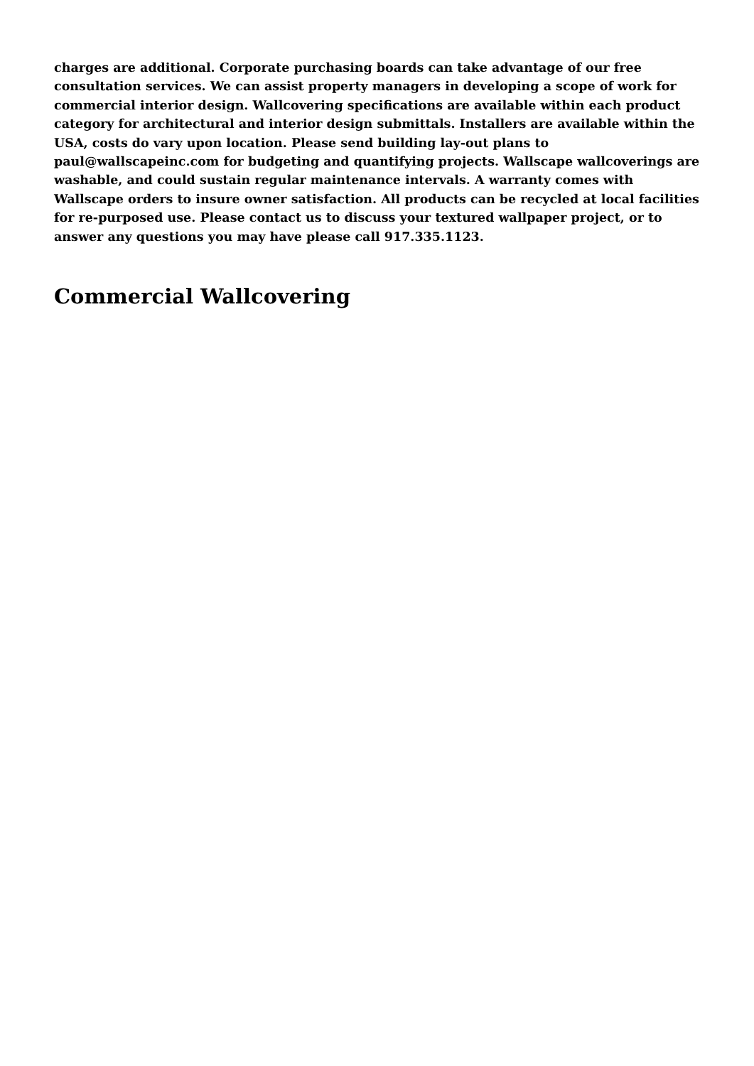charges are additional. Corporate purchasing boards can take advantage of our free consultation services. We can assist property managers in developing a scope of work for commercial interior design. Wallcovering specifications are available within each product category for architectural and interior design submittals. Installers are available within the USA, costs do vary upon location. Please send building lay-out plans to paul@wallscapeinc.com for budgeting and quantifying projects. Wallscape wallcoverings are washable, and could sustain regular maintenance intervals. A warranty comes with Wallscape orders to insure owner satisfaction. All products can be recycled at local facilities for re-purposed use. Please contact us to discuss your textured wallpaper project, or to answer any questions you may have please call 917.335.1123.
Commercial Wallcovering